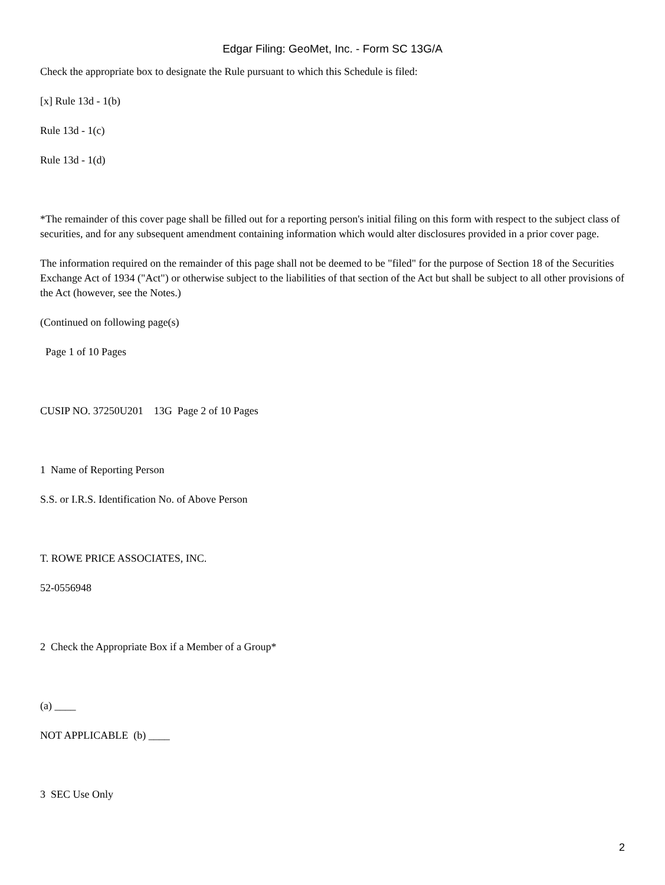Edgar Filing: GeoMet, Inc. - Form SC 13G/A
Check the appropriate box to designate the Rule pursuant to which this Schedule is filed:
[x] Rule 13d - 1(b)
Rule 13d - 1(c)
Rule 13d - 1(d)
*The remainder of this cover page shall be filled out for a reporting person's initial filing on this form with respect to the subject class of securities, and for any subsequent amendment containing information which would alter disclosures provided in a prior cover page.
The information required on the remainder of this page shall not be deemed to be "filed" for the purpose of Section 18 of the Securities Exchange Act of 1934 ("Act") or otherwise subject to the liabilities of that section of the Act but shall be subject to all other provisions of the Act (however, see the Notes.)
(Continued on following page(s)
Page 1 of 10 Pages
CUSIP NO. 37250U201 13G Page 2 of 10 Pages
1 Name of Reporting Person
S.S. or I.R.S. Identification No. of Above Person
T. ROWE PRICE ASSOCIATES, INC.
52-0556948
2 Check the Appropriate Box if a Member of a Group*
(a) ____
NOT APPLICABLE (b) ____
3 SEC Use Only
2